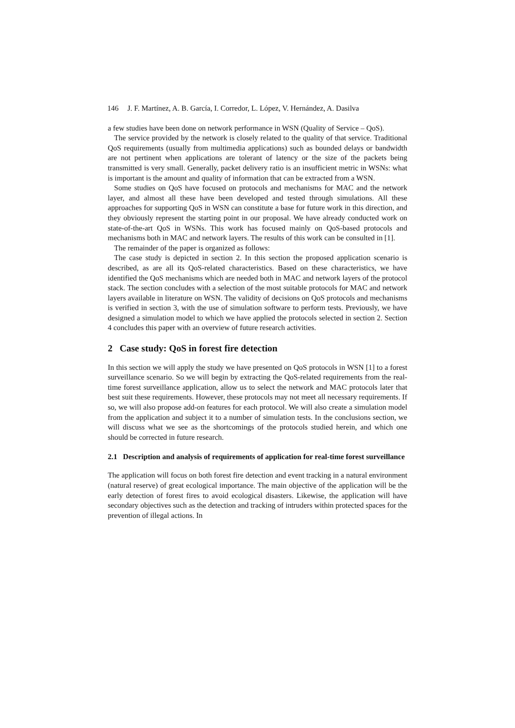146 J. F. Martínez, A. B. García, I. Corredor, L. López, V. Hernández, A. Dasilva
a few studies have been done on network performance in WSN (Quality of Service – QoS).
The service provided by the network is closely related to the quality of that service. Traditional QoS requirements (usually from multimedia applications) such as bounded delays or bandwidth are not pertinent when applications are tolerant of latency or the size of the packets being transmitted is very small. Generally, packet delivery ratio is an insufficient metric in WSNs: what is important is the amount and quality of information that can be extracted from a WSN.
Some studies on QoS have focused on protocols and mechanisms for MAC and the network layer, and almost all these have been developed and tested through simulations. All these approaches for supporting QoS in WSN can constitute a base for future work in this direction, and they obviously represent the starting point in our proposal. We have already conducted work on state-of-the-art QoS in WSNs. This work has focused mainly on QoS-based protocols and mechanisms both in MAC and network layers. The results of this work can be consulted in [1].
The remainder of the paper is organized as follows:
The case study is depicted in section 2. In this section the proposed application scenario is described, as are all its QoS-related characteristics. Based on these characteristics, we have identified the QoS mechanisms which are needed both in MAC and network layers of the protocol stack. The section concludes with a selection of the most suitable protocols for MAC and network layers available in literature on WSN. The validity of decisions on QoS protocols and mechanisms is verified in section 3, with the use of simulation software to perform tests. Previously, we have designed a simulation model to which we have applied the protocols selected in section 2. Section 4 concludes this paper with an overview of future research activities.
2 Case study: QoS in forest fire detection
In this section we will apply the study we have presented on QoS protocols in WSN [1] to a forest surveillance scenario. So we will begin by extracting the QoS-related requirements from the real-time forest surveillance application, allow us to select the network and MAC protocols later that best suit these requirements. However, these protocols may not meet all necessary requirements. If so, we will also propose add-on features for each protocol. We will also create a simulation model from the application and subject it to a number of simulation tests. In the conclusions section, we will discuss what we see as the shortcomings of the protocols studied herein, and which one should be corrected in future research.
2.1 Description and analysis of requirements of application for real-time forest surveillance
The application will focus on both forest fire detection and event tracking in a natural environment (natural reserve) of great ecological importance. The main objective of the application will be the early detection of forest fires to avoid ecological disasters. Likewise, the application will have secondary objectives such as the detection and tracking of intruders within protected spaces for the prevention of illegal actions. In